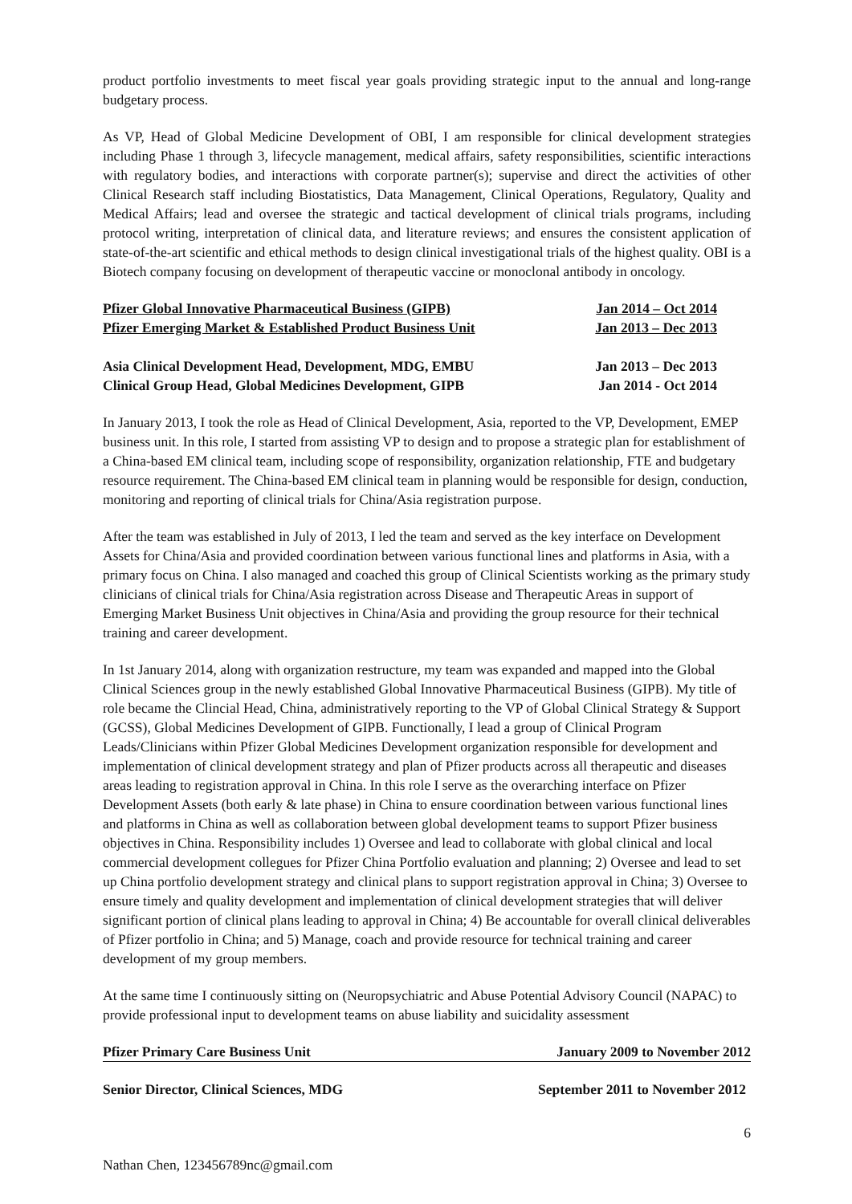product portfolio investments to meet fiscal year goals providing strategic input to the annual and long-range budgetary process.
As VP, Head of Global Medicine Development of OBI, I am responsible for clinical development strategies including Phase 1 through 3, lifecycle management, medical affairs, safety responsibilities, scientific interactions with regulatory bodies, and interactions with corporate partner(s); supervise and direct the activities of other Clinical Research staff including Biostatistics, Data Management, Clinical Operations, Regulatory, Quality and Medical Affairs; lead and oversee the strategic and tactical development of clinical trials programs, including protocol writing, interpretation of clinical data, and literature reviews; and ensures the consistent application of state-of-the-art scientific and ethical methods to design clinical investigational trials of the highest quality. OBI is a Biotech company focusing on development of therapeutic vaccine or monoclonal antibody in oncology.
Pfizer Global Innovative Pharmaceutical Business (GIPB) Jan 2014 – Oct 2014
Pfizer Emerging Market & Established Product Business Unit Jan 2013 – Dec 2013
Asia Clinical Development Head, Development, MDG, EMBU Jan 2013 – Dec 2013
Clinical Group Head, Global Medicines Development, GIPB Jan 2014 - Oct 2014
In January 2013, I took the role as Head of Clinical Development, Asia, reported to the VP, Development, EMEP business unit. In this role, I started from assisting VP to design and to propose a strategic plan for establishment of a China-based EM clinical team, including scope of responsibility, organization relationship, FTE and budgetary resource requirement. The China-based EM clinical team in planning would be responsible for design, conduction, monitoring and reporting of clinical trials for China/Asia registration purpose.
After the team was established in July of 2013, I led the team and served as the key interface on Development Assets for China/Asia and provided coordination between various functional lines and platforms in Asia, with a primary focus on China. I also managed and coached this group of Clinical Scientists working as the primary study clinicians of clinical trials for China/Asia registration across Disease and Therapeutic Areas in support of Emerging Market Business Unit objectives in China/Asia and providing the group resource for their technical training and career development.
In 1st January 2014, along with organization restructure, my team was expanded and mapped into the Global Clinical Sciences group in the newly established Global Innovative Pharmaceutical Business (GIPB). My title of role became the Clincial Head, China, administratively reporting to the VP of Global Clinical Strategy & Support (GCSS), Global Medicines Development of GIPB. Functionally, I lead a group of Clinical Program Leads/Clinicians within Pfizer Global Medicines Development organization responsible for development and implementation of clinical development strategy and plan of Pfizer products across all therapeutic and diseases areas leading to registration approval in China. In this role I serve as the overarching interface on Pfizer Development Assets (both early & late phase) in China to ensure coordination between various functional lines and platforms in China as well as collaboration between global development teams to support Pfizer business objectives in China. Responsibility includes 1) Oversee and lead to collaborate with global clinical and local commercial development collegues for Pfizer China Portfolio evaluation and planning; 2) Oversee and lead to set up China portfolio development strategy and clinical plans to support registration approval in China; 3) Oversee to ensure timely and quality development and implementation of clinical development strategies that will deliver significant portion of clinical plans leading to approval in China; 4) Be accountable for overall clinical deliverables of Pfizer portfolio in China; and 5) Manage, coach and provide resource for technical training and career development of my group members.
At the same time I continuously sitting on (Neuropsychiatric and Abuse Potential Advisory Council (NAPAC) to provide professional input to development teams on abuse liability and suicidality assessment
Pfizer Primary Care Business Unit January 2009 to November 2012
Senior Director, Clinical Sciences, MDG September 2011 to November 2012
6
Nathan Chen, 123456789nc@gmail.com